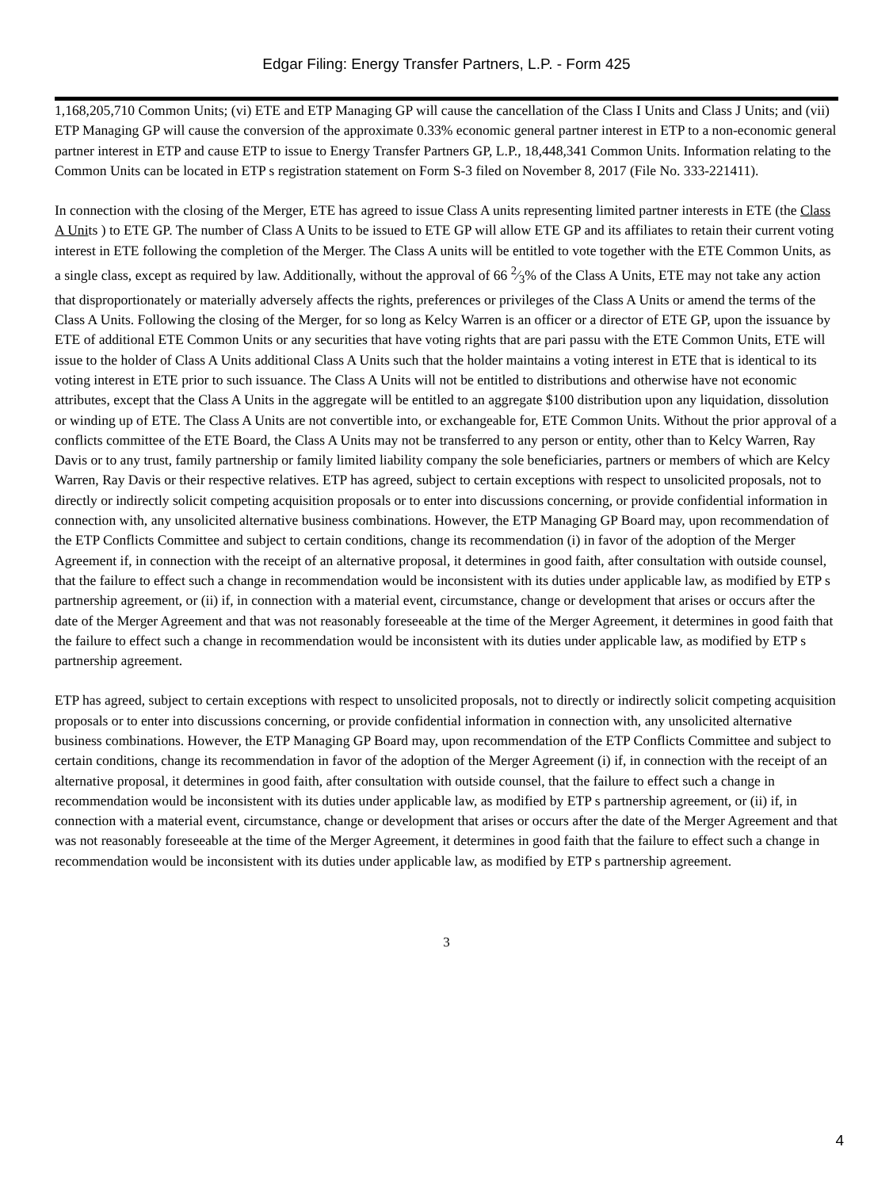Edgar Filing: Energy Transfer Partners, L.P. - Form 425
1,168,205,710 Common Units; (vi) ETE and ETP Managing GP will cause the cancellation of the Class I Units and Class J Units; and (vii) ETP Managing GP will cause the conversion of the approximate 0.33% economic general partner interest in ETP to a non-economic general partner interest in ETP and cause ETP to issue to Energy Transfer Partners GP, L.P., 18,448,341 Common Units. Information relating to the Common Units can be located in ETP s registration statement on Form S-3 filed on November 8, 2017 (File No. 333-221411).
In connection with the closing of the Merger, ETE has agreed to issue Class A units representing limited partner interests in ETE (the Class A Units ) to ETE GP. The number of Class A Units to be issued to ETE GP will allow ETE GP and its affiliates to retain their current voting interest in ETE following the completion of the Merger. The Class A units will be entitled to vote together with the ETE Common Units, as a single class, except as required by law. Additionally, without the approval of 66 2⁄3% of the Class A Units, ETE may not take any action that disproportionately or materially adversely affects the rights, preferences or privileges of the Class A Units or amend the terms of the Class A Units. Following the closing of the Merger, for so long as Kelcy Warren is an officer or a director of ETE GP, upon the issuance by ETE of additional ETE Common Units or any securities that have voting rights that are pari passu with the ETE Common Units, ETE will issue to the holder of Class A Units additional Class A Units such that the holder maintains a voting interest in ETE that is identical to its voting interest in ETE prior to such issuance. The Class A Units will not be entitled to distributions and otherwise have not economic attributes, except that the Class A Units in the aggregate will be entitled to an aggregate $100 distribution upon any liquidation, dissolution or winding up of ETE. The Class A Units are not convertible into, or exchangeable for, ETE Common Units. Without the prior approval of a conflicts committee of the ETE Board, the Class A Units may not be transferred to any person or entity, other than to Kelcy Warren, Ray Davis or to any trust, family partnership or family limited liability company the sole beneficiaries, partners or members of which are Kelcy Warren, Ray Davis or their respective relatives. ETP has agreed, subject to certain exceptions with respect to unsolicited proposals, not to directly or indirectly solicit competing acquisition proposals or to enter into discussions concerning, or provide confidential information in connection with, any unsolicited alternative business combinations. However, the ETP Managing GP Board may, upon recommendation of the ETP Conflicts Committee and subject to certain conditions, change its recommendation (i) in favor of the adoption of the Merger Agreement if, in connection with the receipt of an alternative proposal, it determines in good faith, after consultation with outside counsel, that the failure to effect such a change in recommendation would be inconsistent with its duties under applicable law, as modified by ETP s partnership agreement, or (ii) if, in connection with a material event, circumstance, change or development that arises or occurs after the date of the Merger Agreement and that was not reasonably foreseeable at the time of the Merger Agreement, it determines in good faith that the failure to effect such a change in recommendation would be inconsistent with its duties under applicable law, as modified by ETP s partnership agreement.
ETP has agreed, subject to certain exceptions with respect to unsolicited proposals, not to directly or indirectly solicit competing acquisition proposals or to enter into discussions concerning, or provide confidential information in connection with, any unsolicited alternative business combinations. However, the ETP Managing GP Board may, upon recommendation of the ETP Conflicts Committee and subject to certain conditions, change its recommendation in favor of the adoption of the Merger Agreement (i) if, in connection with the receipt of an alternative proposal, it determines in good faith, after consultation with outside counsel, that the failure to effect such a change in recommendation would be inconsistent with its duties under applicable law, as modified by ETP s partnership agreement, or (ii) if, in connection with a material event, circumstance, change or development that arises or occurs after the date of the Merger Agreement and that was not reasonably foreseeable at the time of the Merger Agreement, it determines in good faith that the failure to effect such a change in recommendation would be inconsistent with its duties under applicable law, as modified by ETP s partnership agreement.
3
4